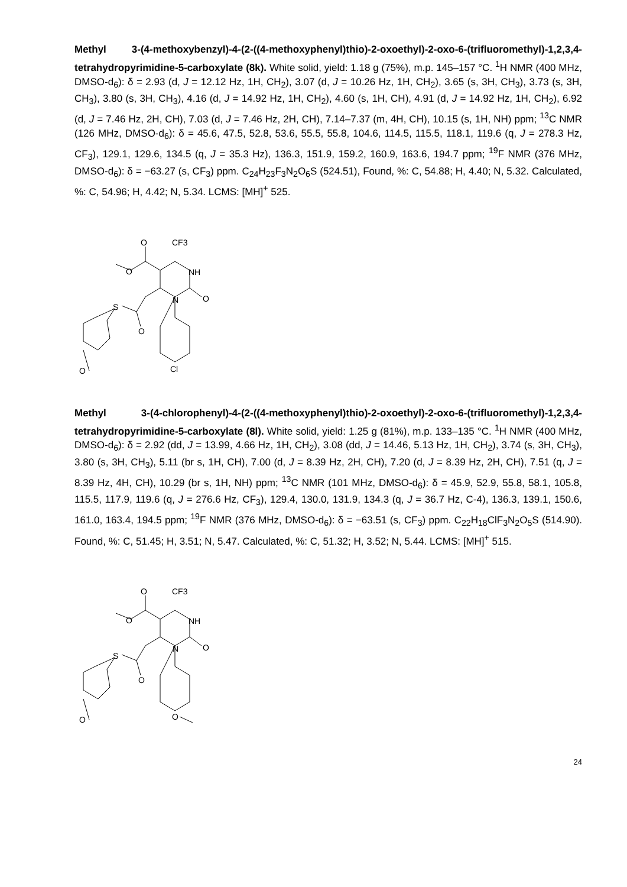Methyl 3-(4-methoxybenzyl)-4-(2-((4-methoxyphenyl)thio)-2-oxoethyl)-2-oxo-6-(trifluoromethyl)-1,2,3,4-tetrahydropyrimidine-5-carboxylate (8k). White solid, yield: 1.18 g (75%), m.p. 145–157 °C. <sup>1</sup>H NMR (400 MHz, DMSO-d<sub>6</sub>): δ = 2.93 (d, J = 12.12 Hz, 1H, CH<sub>2</sub>), 3.07 (d, J = 10.26 Hz, 1H, CH<sub>2</sub>), 3.65 (s, 3H, CH<sub>3</sub>), 3.73 (s, 3H, CH<sub>3</sub>), 3.80 (s, 3H, CH<sub>3</sub>), 4.16 (d, J = 14.92 Hz, 1H, CH<sub>2</sub>), 4.60 (s, 1H, CH), 4.91 (d, J = 14.92 Hz, 1H, CH<sub>2</sub>), 6.92 (d, J = 7.46 Hz, 2H, CH), 7.03 (d, J = 7.46 Hz, 2H, CH), 7.14–7.37 (m, 4H, CH), 10.15 (s, 1H, NH) ppm; <sup>13</sup>C NMR (126 MHz, DMSO-d<sub>6</sub>): δ = 45.6, 47.5, 52.8, 53.6, 55.5, 55.8, 104.6, 114.5, 115.5, 118.1, 119.6 (q, J = 278.3 Hz, CF<sub>3</sub>), 129.1, 129.6, 134.5 (q, J = 35.3 Hz), 136.3, 151.9, 159.2, 160.9, 163.6, 194.7 ppm; <sup>19</sup>F NMR (376 MHz, DMSO-d<sub>6</sub>): δ = −63.27 (s, CF<sub>3</sub>) ppm. C<sub>24</sub>H<sub>23</sub>F<sub>3</sub>N<sub>2</sub>O<sub>6</sub>S (524.51), Found, %: C, 54.88; H, 4.40; N, 5.32. Calculated, %: C, 54.96; H, 4.42; N, 5.34. LCMS: [MH]<sup>+</sup> 525.
O
CF3
O
NH
N
O
S
O
O
Cl
Methyl 3-(4-chlorophenyl)-4-(2-((4-methoxyphenyl)thio)-2-oxoethyl)-2-oxo-6-(trifluoromethyl)-1,2,3,4-tetrahydropyrimidine-5-carboxylate (8l). White solid, yield: 1.25 g (81%), m.p. 133–135 °C. <sup>1</sup>H NMR (400 MHz, DMSO-d<sub>6</sub>): δ = 2.92 (dd, J = 13.99, 4.66 Hz, 1H, CH<sub>2</sub>), 3.08 (dd, J = 14.46, 5.13 Hz, 1H, CH<sub>2</sub>), 3.74 (s, 3H, CH<sub>3</sub>), 3.80 (s, 3H, CH<sub>3</sub>), 5.11 (br s, 1H, CH), 7.00 (d, J = 8.39 Hz, 2H, CH), 7.20 (d, J = 8.39 Hz, 2H, CH), 7.51 (q, J = 8.39 Hz, 4H, CH), 10.29 (br s, 1H, NH) ppm; <sup>13</sup>C NMR (101 MHz, DMSO-d<sub>6</sub>): δ = 45.9, 52.9, 55.8, 58.1, 105.8, 115.5, 117.9, 119.6 (q, J = 276.6 Hz, CF<sub>3</sub>), 129.4, 130.0, 131.9, 134.3 (q, J = 36.7 Hz, C-4), 136.3, 139.1, 150.6, 161.0, 163.4, 194.5 ppm; <sup>19</sup>F NMR (376 MHz, DMSO-d<sub>6</sub>): δ = −63.51 (s, CF<sub>3</sub>) ppm. C<sub>22</sub>H<sub>18</sub>ClF<sub>3</sub>N<sub>2</sub>O<sub>5</sub>S (514.90). Found, %: C, 51.45; H, 3.51; N, 5.47. Calculated, %: C, 51.32; H, 3.52; N, 5.44. LCMS: [MH]<sup>+</sup> 515.
O
CF3
O
NH
N
O
S
O
O
O
24